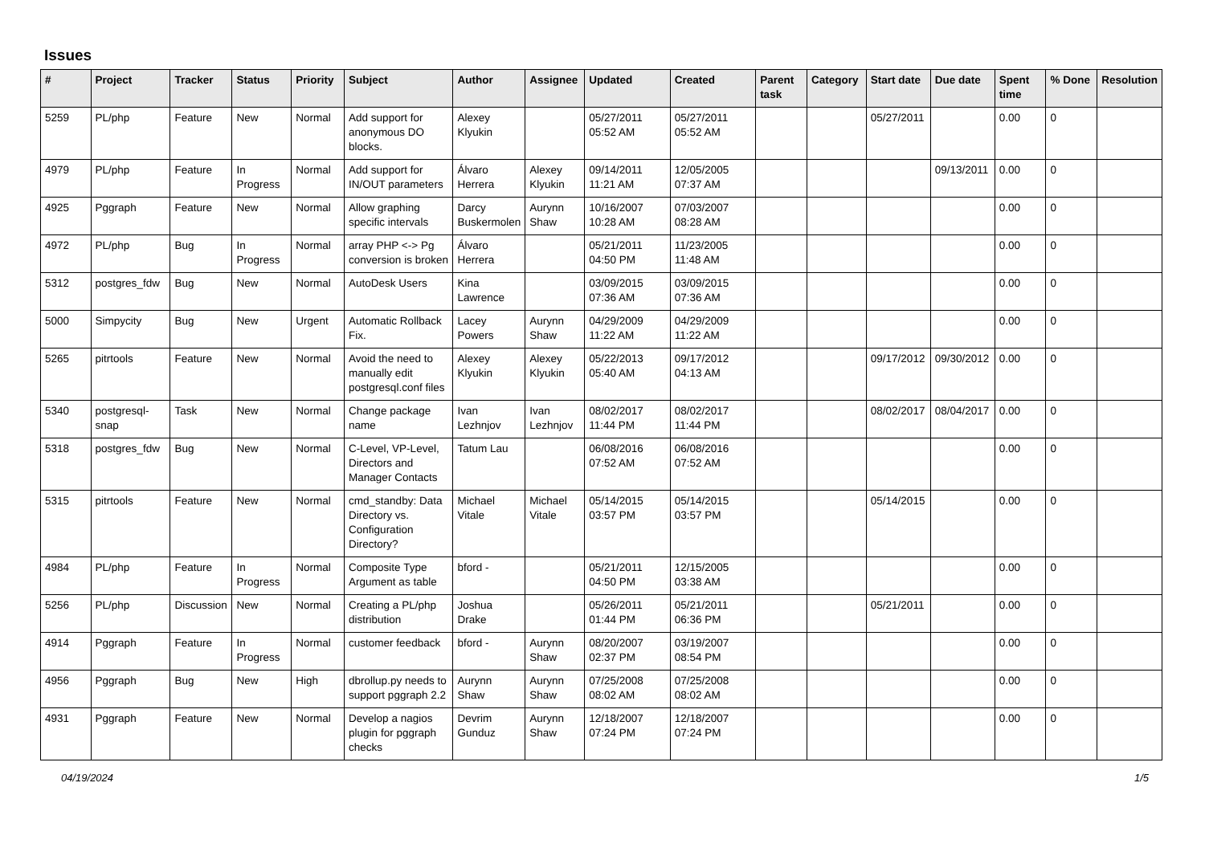Issues
| # | Project | Tracker | Status | Priority | Subject | Author | Assignee | Updated | Created | Parent task | Category | Start date | Due date | Spent time | % Done | Resolution |
| --- | --- | --- | --- | --- | --- | --- | --- | --- | --- | --- | --- | --- | --- | --- | --- | --- |
| 5259 | PL/php | Feature | New | Normal | Add support for anonymous DO blocks. | Alexey Klyukin | | 05/27/2011 05:52 AM | 05/27/2011 05:52 AM | | | 05/27/2011 | | 0.00 | 0 | |
| 4979 | PL/php | Feature | In Progress | Normal | Add support for IN/OUT parameters | Álvaro Herrera | Alexey Klyukin | 09/14/2011 11:21 AM | 12/05/2005 07:37 AM | | | | 09/13/2011 | 0.00 | 0 | |
| 4925 | Pggraph | Feature | New | Normal | Allow graphing specific intervals | Darcy Buskermolen | Aurynn Shaw | 10/16/2007 10:28 AM | 07/03/2007 08:28 AM | | | | | 0.00 | 0 | |
| 4972 | PL/php | Bug | In Progress | Normal | array PHP <-> Pg conversion is broken | Álvaro Herrera | | 05/21/2011 04:50 PM | 11/23/2005 11:48 AM | | | | | 0.00 | 0 | |
| 5312 | postgres_fdw | Bug | New | Normal | AutoDesk Users | Kina Lawrence | | 03/09/2015 07:36 AM | 03/09/2015 07:36 AM | | | | | 0.00 | 0 | |
| 5000 | Simpycity | Bug | New | Urgent | Automatic Rollback Fix. | Lacey Powers | Aurynn Shaw | 04/29/2009 11:22 AM | 04/29/2009 11:22 AM | | | | | 0.00 | 0 | |
| 5265 | pitrtools | Feature | New | Normal | Avoid the need to manually edit postgresql.conf files | Alexey Klyukin | Alexey Klyukin | 05/22/2013 05:40 AM | 09/17/2012 04:13 AM | | | 09/17/2012 | 09/30/2012 | 0.00 | 0 | |
| 5340 | postgresql-snap | Task | New | Normal | Change package name | Ivan Lezhnjov | Ivan Lezhnjov | 08/02/2017 11:44 PM | 08/02/2017 11:44 PM | | | 08/02/2017 | 08/04/2017 | 0.00 | 0 | |
| 5318 | postgres_fdw | Bug | New | Normal | C-Level, VP-Level, Directors and Manager Contacts | Tatum Lau | | 06/08/2016 07:52 AM | 06/08/2016 07:52 AM | | | | | 0.00 | 0 | |
| 5315 | pitrtools | Feature | New | Normal | cmd_standby: Data Directory vs. Configuration Directory? | Michael Vitale | Michael Vitale | 05/14/2015 03:57 PM | 05/14/2015 03:57 PM | | | 05/14/2015 | | 0.00 | 0 | |
| 4984 | PL/php | Feature | In Progress | Normal | Composite Type Argument as table | bford - | | 05/21/2011 04:50 PM | 12/15/2005 03:38 AM | | | | | 0.00 | 0 | |
| 5256 | PL/php | Discussion | New | Normal | Creating a PL/php distribution | Joshua Drake | | 05/26/2011 01:44 PM | 05/21/2011 06:36 PM | | | 05/21/2011 | | 0.00 | 0 | |
| 4914 | Pggraph | Feature | In Progress | Normal | customer feedback | bford - | Aurynn Shaw | 08/20/2007 02:37 PM | 03/19/2007 08:54 PM | | | | | 0.00 | 0 | |
| 4956 | Pggraph | Bug | New | High | dbrollup.py needs to support pggraph 2.2 | Aurynn Shaw | Aurynn Shaw | 07/25/2008 08:02 AM | 07/25/2008 08:02 AM | | | | | 0.00 | 0 | |
| 4931 | Pggraph | Feature | New | Normal | Develop a nagios plugin for pggraph checks | Devrim Gunduz | Aurynn Shaw | 12/18/2007 07:24 PM | 12/18/2007 07:24 PM | | | | | 0.00 | 0 | |
04/19/2024 1/5